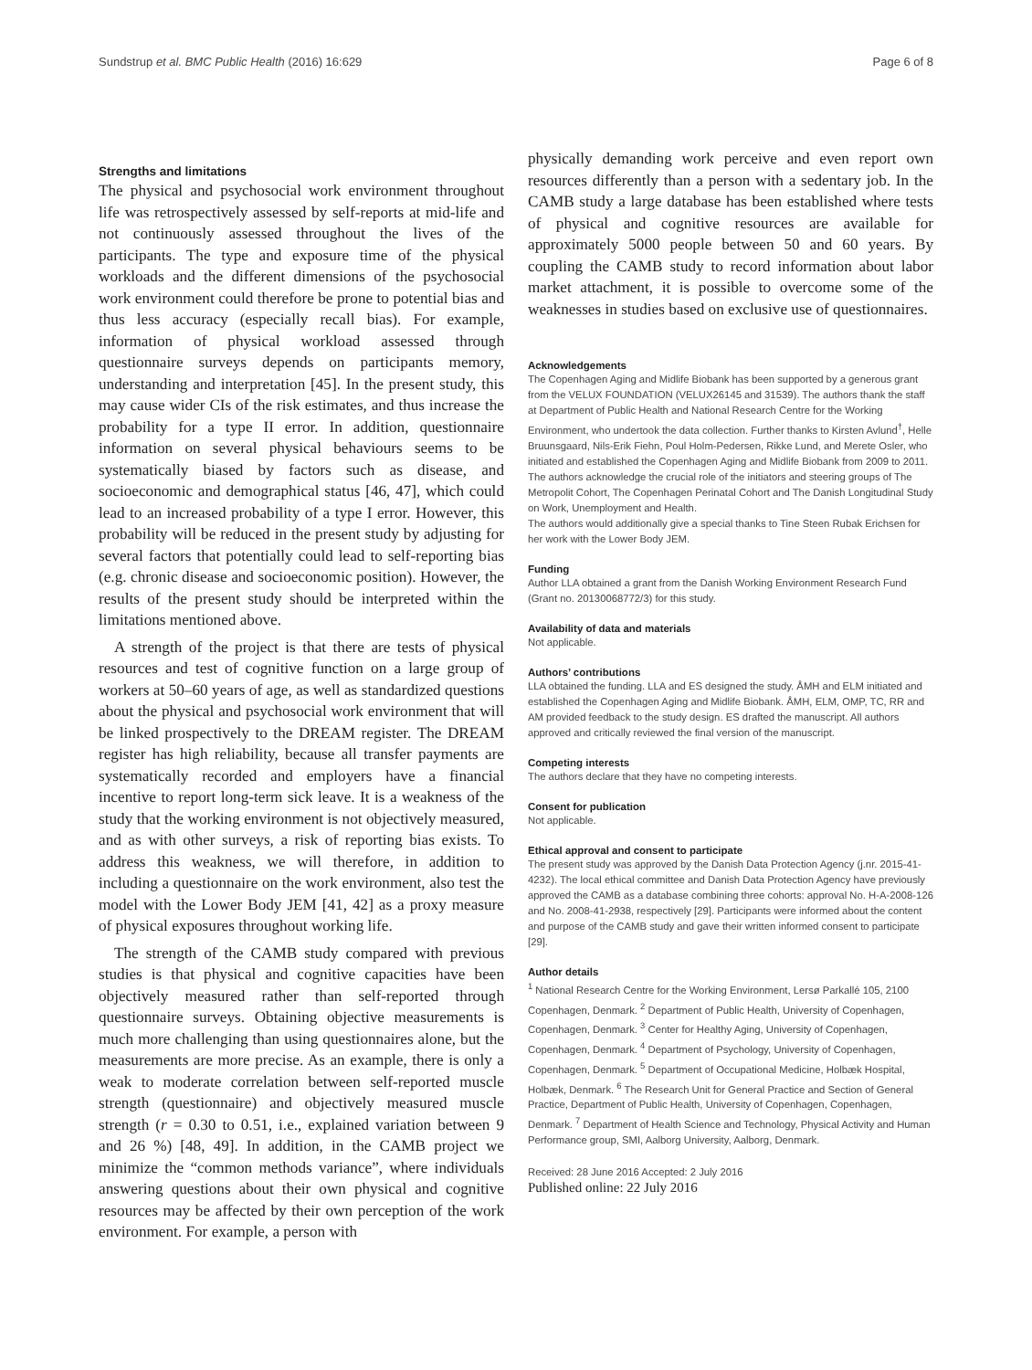Sundstrup et al. BMC Public Health (2016) 16:629 Page 6 of 8
Strengths and limitations
The physical and psychosocial work environment throughout life was retrospectively assessed by self-reports at mid-life and not continuously assessed throughout the lives of the participants. The type and exposure time of the physical workloads and the different dimensions of the psychosocial work environment could therefore be prone to potential bias and thus less accuracy (especially recall bias). For example, information of physical workload assessed through questionnaire surveys depends on participants memory, understanding and interpretation [45]. In the present study, this may cause wider CIs of the risk estimates, and thus increase the probability for a type II error. In addition, questionnaire information on several physical behaviours seems to be systematically biased by factors such as disease, and socioeconomic and demographical status [46, 47], which could lead to an increased probability of a type I error. However, this probability will be reduced in the present study by adjusting for several factors that potentially could lead to self-reporting bias (e.g. chronic disease and socioeconomic position). However, the results of the present study should be interpreted within the limitations mentioned above.
A strength of the project is that there are tests of physical resources and test of cognitive function on a large group of workers at 50–60 years of age, as well as standardized questions about the physical and psychosocial work environment that will be linked prospectively to the DREAM register. The DREAM register has high reliability, because all transfer payments are systematically recorded and employers have a financial incentive to report long-term sick leave. It is a weakness of the study that the working environment is not objectively measured, and as with other surveys, a risk of reporting bias exists. To address this weakness, we will therefore, in addition to including a questionnaire on the work environment, also test the model with the Lower Body JEM [41, 42] as a proxy measure of physical exposures throughout working life.
The strength of the CAMB study compared with previous studies is that physical and cognitive capacities have been objectively measured rather than self-reported through questionnaire surveys. Obtaining objective measurements is much more challenging than using questionnaires alone, but the measurements are more precise. As an example, there is only a weak to moderate correlation between self-reported muscle strength (questionnaire) and objectively measured muscle strength (r = 0.30 to 0.51, i.e., explained variation between 9 and 26 %) [48, 49]. In addition, in the CAMB project we minimize the “common methods variance”, where individuals answering questions about their own physical and cognitive resources may be affected by their own perception of the work environment. For example, a person with
physically demanding work perceive and even report own resources differently than a person with a sedentary job. In the CAMB study a large database has been established where tests of physical and cognitive resources are available for approximately 5000 people between 50 and 60 years. By coupling the CAMB study to record information about labor market attachment, it is possible to overcome some of the weaknesses in studies based on exclusive use of questionnaires.
Acknowledgements
The Copenhagen Aging and Midlife Biobank has been supported by a generous grant from the VELUX FOUNDATION (VELUX26145 and 31539). The authors thank the staff at Department of Public Health and National Research Centre for the Working Environment, who undertook the data collection. Further thanks to Kirsten Avlund<sup>†</sup>, Helle Bruunsgaard, Nils-Erik Fiehn, Poul Holm-Pedersen, Rikke Lund, and Merete Osler, who initiated and established the Copenhagen Aging and Midlife Biobank from 2009 to 2011. The authors acknowledge the crucial role of the initiators and steering groups of The Metropolit Cohort, The Copenhagen Perinatal Cohort and The Danish Longitudinal Study on Work, Unemployment and Health.
The authors would additionally give a special thanks to Tine Steen Rubak Erichsen for her work with the Lower Body JEM.
Funding
Author LLA obtained a grant from the Danish Working Environment Research Fund (Grant no. 20130068772/3) for this study.
Availability of data and materials
Not applicable.
Authors’ contributions
LLA obtained the funding. LLA and ES designed the study. ÅMH and ELM initiated and established the Copenhagen Aging and Midlife Biobank. ÅMH, ELM, OMP, TC, RR and AM provided feedback to the study design. ES drafted the manuscript. All authors approved and critically reviewed the final version of the manuscript.
Competing interests
The authors declare that they have no competing interests.
Consent for publication
Not applicable.
Ethical approval and consent to participate
The present study was approved by the Danish Data Protection Agency (j.nr. 2015-41-4232). The local ethical committee and Danish Data Protection Agency have previously approved the CAMB as a database combining three cohorts: approval No. H-A-2008-126 and No. 2008-41-2938, respectively [29]. Participants were informed about the content and purpose of the CAMB study and gave their written informed consent to participate [29].
Author details
<sup>1</sup> National Research Centre for the Working Environment, Lersø Parkallé 105, 2100 Copenhagen, Denmark. <sup>2</sup> Department of Public Health, University of Copenhagen, Copenhagen, Denmark. <sup>3</sup> Center for Healthy Aging, University of Copenhagen, Copenhagen, Denmark. <sup>4</sup> Department of Psychology, University of Copenhagen, Copenhagen, Denmark. <sup>5</sup> Department of Occupational Medicine, Holbæk Hospital, Holbæk, Denmark. <sup>6</sup> The Research Unit for General Practice and Section of General Practice, Department of Public Health, University of Copenhagen, Copenhagen, Denmark. <sup>7</sup> Department of Health Science and Technology, Physical Activity and Human Performance group, SMI, Aalborg University, Aalborg, Denmark.
Received: 28 June 2016 Accepted: 2 July 2016
Published online: 22 July 2016